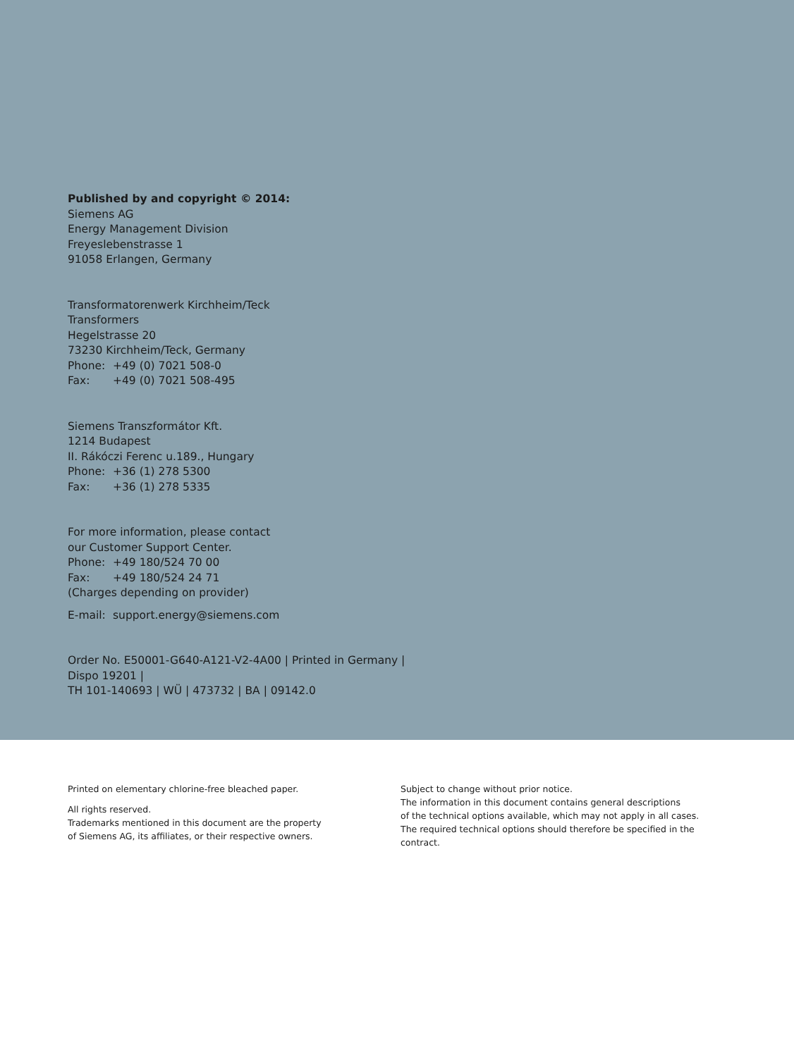Published by and copyright © 2014:
Siemens AG
Energy Management Division
Freyeslebenstrasse 1
91058 Erlangen, Germany
Transformatorenwerk Kirchheim/Teck
Transformers
Hegelstrasse 20
73230 Kirchheim/Teck, Germany
Phone: +49 (0) 7021 508-0
Fax: +49 (0) 7021 508-495
Siemens Transzformátor Kft.
1214 Budapest
II. Rákóczi Ferenc u.189., Hungary
Phone: +36 (1) 278 5300
Fax: +36 (1) 278 5335
For more information, please contact
our Customer Support Center.
Phone: +49 180/524 70 00
Fax: +49 180/524 24 71
(Charges depending on provider)
E-mail: support.energy@siemens.com
Order No. E50001-G640-A121-V2-4A00 | Printed in Germany |
Dispo 19201 |
TH 101-140693 | WÜ | 473732 | BA | 09142.0
Printed on elementary chlorine-free bleached paper.
All rights reserved.
Trademarks mentioned in this document are the property
of Siemens AG, its affiliates, or their respective owners.
Subject to change without prior notice.
The information in this document contains general descriptions
of the technical options available, which may not apply in all cases.
The required technical options should therefore be specified in the
contract.